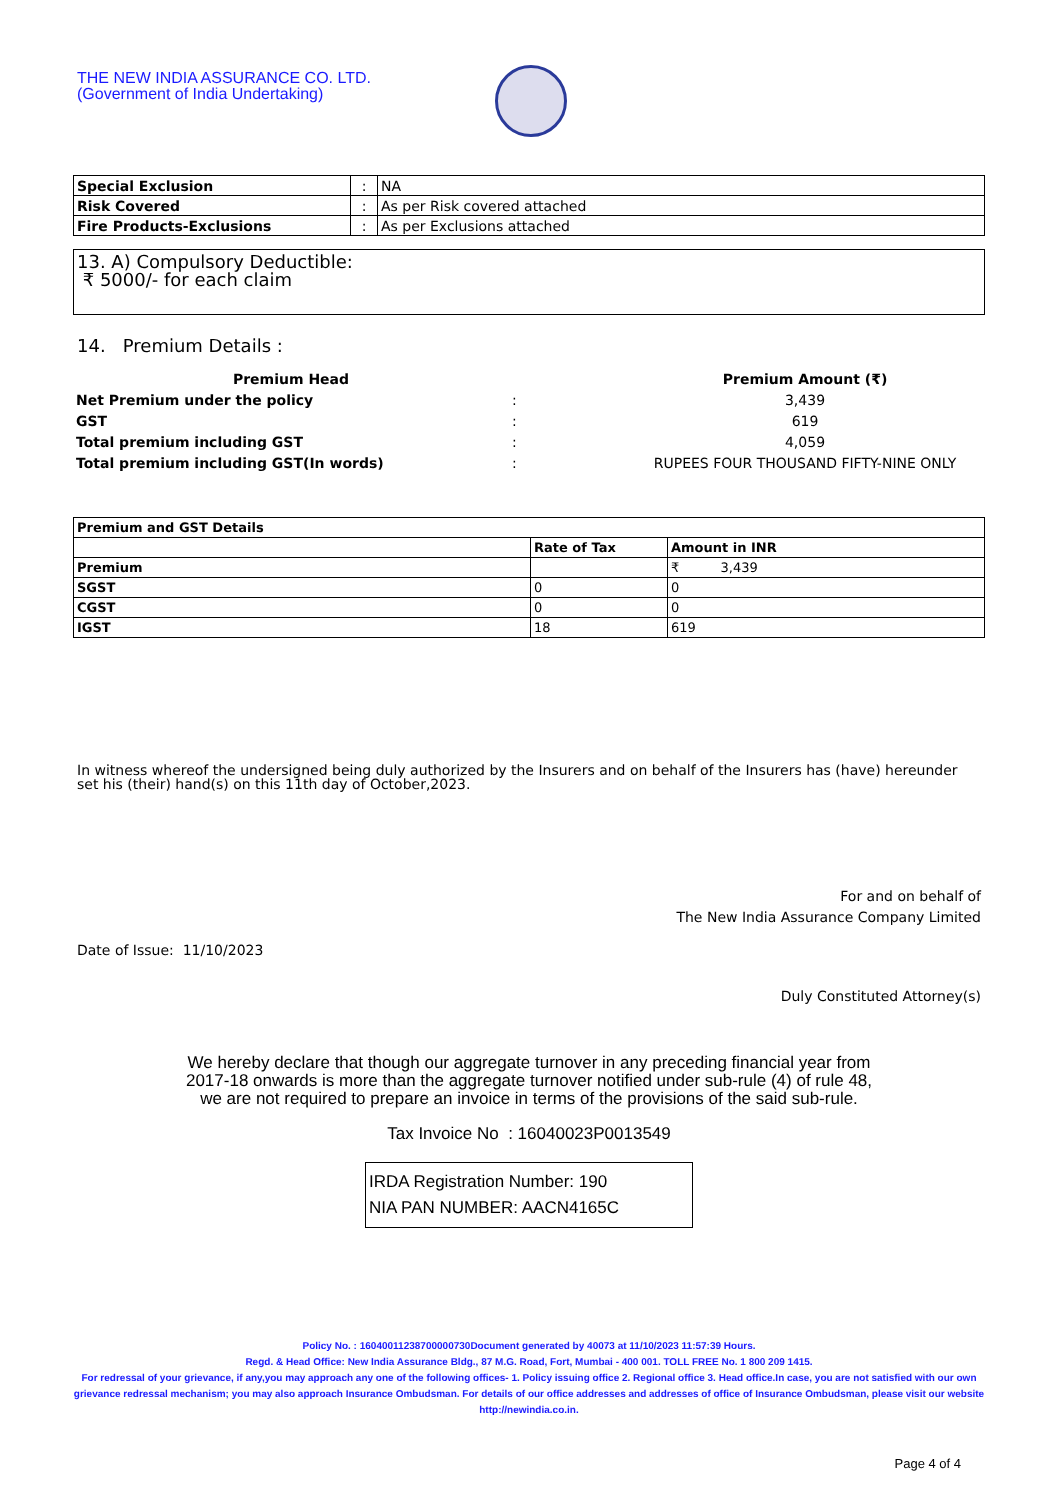THE NEW INDIA ASSURANCE CO. LTD.
(Government of India Undertaking)
| Special Exclusion | : | NA |
| Risk Covered | : | As per Risk covered attached |
| Fire Products-Exclusions | : | As per Exclusions attached |
13. A) Compulsory Deductible:
₹ 5000/- for each claim
14. Premium Details :
| Premium Head | | Premium Amount (₹) |
| Net Premium under the policy | : | 3,439 |
| GST | : | 619 |
| Total premium including GST | : | 4,059 |
| Total premium including GST(In words) | : | RUPEES FOUR THOUSAND FIFTY-NINE ONLY |
| Premium and GST Details | | |
| | Rate of Tax | Amount in INR |
| Premium | | ₹ 3,439 |
| SGST | 0 | 0 |
| CGST | 0 | 0 |
| IGST | 18 | 619 |
In witness whereof the undersigned being duly authorized by the Insurers and on behalf of the Insurers has (have) hereunder set his (their) hand(s) on this 11th day of October,2023.
For and on behalf of
The New India Assurance Company Limited
Date of Issue: 11/10/2023
Duly Constituted Attorney(s)
We hereby declare that though our aggregate turnover in any preceding financial year from
2017-18 onwards is more than the aggregate turnover notified under sub-rule (4) of rule 48,
we are not required to prepare an invoice in terms of the provisions of the said sub-rule.
Tax Invoice No : 16040023P0013549
IRDA Registration Number: 190
NIA PAN NUMBER: AACN4165C
Policy No. : 16040011238700000730Document generated by 40073 at 11/10/2023 11:57:39 Hours.
Regd. & Head Office: New India Assurance Bldg., 87 M.G. Road, Fort, Mumbai - 400 001. TOLL FREE No. 1 800 209 1415.
For redressal of your grievance, if any,you may approach any one of the following offices- 1. Policy issuing office 2. Regional office 3. Head office.In case, you are not satisfied with our own grievance redressal mechanism; you may also approach Insurance Ombudsman. For details of our office addresses and addresses of office of Insurance Ombudsman, please visit our website http://newindia.co.in.
Page 4 of 4